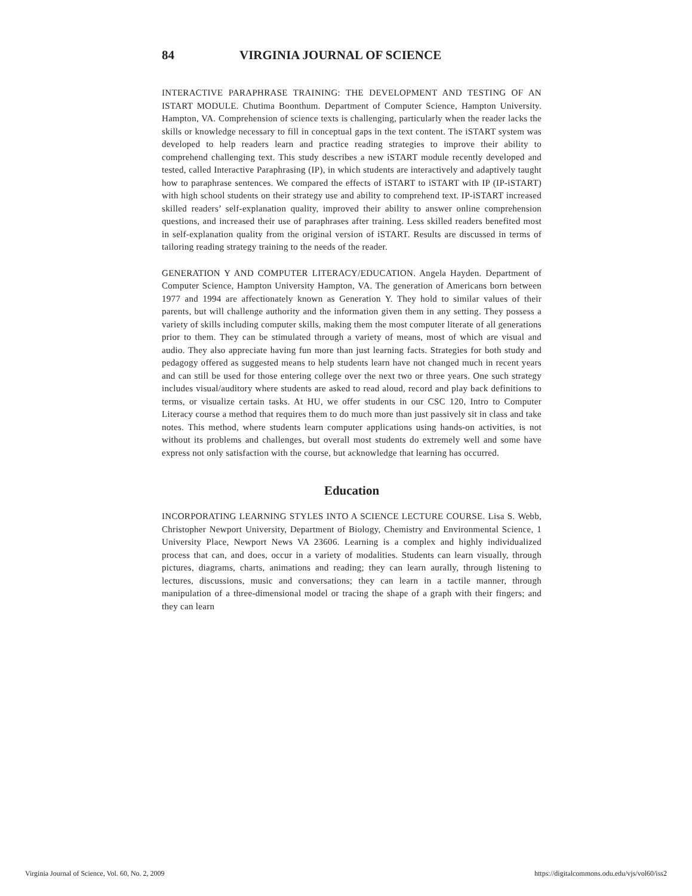84 VIRGINIA JOURNAL OF SCIENCE
INTERACTIVE PARAPHRASE TRAINING: THE DEVELOPMENT AND TESTING OF AN ISTART MODULE. Chutima Boonthum. Department of Computer Science, Hampton University. Hampton, VA. Comprehension of science texts is challenging, particularly when the reader lacks the skills or knowledge necessary to fill in conceptual gaps in the text content. The iSTART system was developed to help readers learn and practice reading strategies to improve their ability to comprehend challenging text. This study describes a new iSTART module recently developed and tested, called Interactive Paraphrasing (IP), in which students are interactively and adaptively taught how to paraphrase sentences. We compared the effects of iSTART to iSTART with IP (IP-iSTART) with high school students on their strategy use and ability to comprehend text. IP-iSTART increased skilled readers’ self-explanation quality, improved their ability to answer online comprehension questions, and increased their use of paraphrases after training. Less skilled readers benefited most in self-explanation quality from the original version of iSTART. Results are discussed in terms of tailoring reading strategy training to the needs of the reader.
GENERATION Y AND COMPUTER LITERACY/EDUCATION. Angela Hayden. Department of Computer Science, Hampton University Hampton, VA. The generation of Americans born between 1977 and 1994 are affectionately known as Generation Y. They hold to similar values of their parents, but will challenge authority and the information given them in any setting. They possess a variety of skills including computer skills, making them the most computer literate of all generations prior to them. They can be stimulated through a variety of means, most of which are visual and audio. They also appreciate having fun more than just learning facts. Strategies for both study and pedagogy offered as suggested means to help students learn have not changed much in recent years and can still be used for those entering college over the next two or three years. One such strategy includes visual/auditory where students are asked to read aloud, record and play back definitions to terms, or visualize certain tasks. At HU, we offer students in our CSC 120, Intro to Computer Literacy course a method that requires them to do much more than just passively sit in class and take notes. This method, where students learn computer applications using hands-on activities, is not without its problems and challenges, but overall most students do extremely well and some have express not only satisfaction with the course, but acknowledge that learning has occurred.
Education
INCORPORATING LEARNING STYLES INTO A SCIENCE LECTURE COURSE. Lisa S. Webb, Christopher Newport University, Department of Biology, Chemistry and Environmental Science, 1 University Place, Newport News VA 23606. Learning is a complex and highly individualized process that can, and does, occur in a variety of modalities. Students can learn visually, through pictures, diagrams, charts, animations and reading; they can learn aurally, through listening to lectures, discussions, music and conversations; they can learn in a tactile manner, through manipulation of a three-dimensional model or tracing the shape of a graph with their fingers; and they can learn
Virginia Journal of Science, Vol. 60, No. 2, 2009 https://digitalcommons.odu.edu/vjs/vol60/iss2